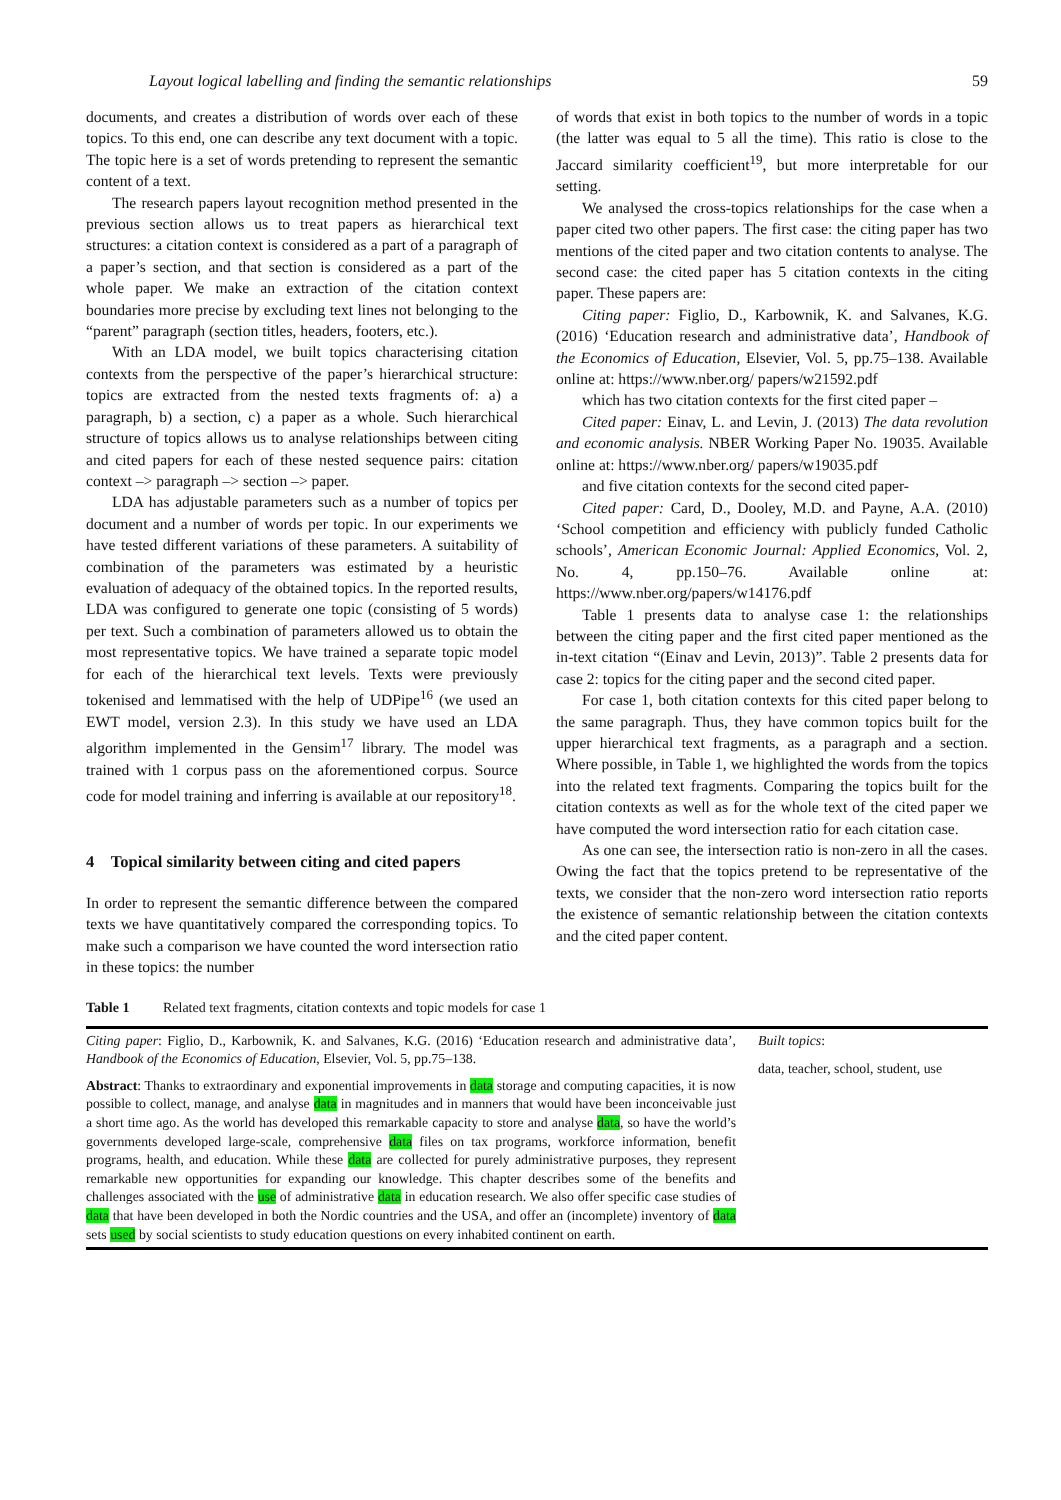Layout logical labelling and finding the semantic relationships 59
documents, and creates a distribution of words over each of these topics. To this end, one can describe any text document with a topic. The topic here is a set of words pretending to represent the semantic content of a text.
The research papers layout recognition method presented in the previous section allows us to treat papers as hierarchical text structures: a citation context is considered as a part of a paragraph of a paper’s section, and that section is considered as a part of the whole paper. We make an extraction of the citation context boundaries more precise by excluding text lines not belonging to the “parent” paragraph (section titles, headers, footers, etc.).
With an LDA model, we built topics characterising citation contexts from the perspective of the paper’s hierarchical structure: topics are extracted from the nested texts fragments of: a) a paragraph, b) a section, c) a paper as a whole. Such hierarchical structure of topics allows us to analyse relationships between citing and cited papers for each of these nested sequence pairs: citation context –> paragraph –> section –> paper.
LDA has adjustable parameters such as a number of topics per document and a number of words per topic. In our experiments we have tested different variations of these parameters. A suitability of combination of the parameters was estimated by a heuristic evaluation of adequacy of the obtained topics. In the reported results, LDA was configured to generate one topic (consisting of 5 words) per text. Such a combination of parameters allowed us to obtain the most representative topics. We have trained a separate topic model for each of the hierarchical text levels. Texts were previously tokenised and lemmatised with the help of UDPipe<sup>16</sup> (we used an EWT model, version 2.3). In this study we have used an LDA algorithm implemented in the Gensim<sup>17</sup> library. The model was trained with 1 corpus pass on the aforementioned corpus. Source code for model training and inferring is available at our repository<sup>18</sup>.
4 Topical similarity between citing and cited papers
In order to represent the semantic difference between the compared texts we have quantitatively compared the corresponding topics. To make such a comparison we have counted the word intersection ratio in these topics: the number
of words that exist in both topics to the number of words in a topic (the latter was equal to 5 all the time). This ratio is close to the Jaccard similarity coefficient<sup>19</sup>, but more interpretable for our setting.
We analysed the cross-topics relationships for the case when a paper cited two other papers. The first case: the citing paper has two mentions of the cited paper and two citation contents to analyse. The second case: the cited paper has 5 citation contexts in the citing paper. These papers are:
Citing paper: Figlio, D., Karbownik, K. and Salvanes, K.G. (2016) ‘Education research and administrative data’, Handbook of the Economics of Education, Elsevier, Vol. 5, pp.75–138. Available online at: https://www.nber.org/ papers/w21592.pdf
which has two citation contexts for the first cited paper –
Cited paper: Einav, L. and Levin, J. (2013) The data revolution and economic analysis. NBER Working Paper No. 19035. Available online at: https://www.nber.org/ papers/w19035.pdf
and five citation contexts for the second cited paper-
Cited paper: Card, D., Dooley, M.D. and Payne, A.A. (2010) ‘School competition and efficiency with publicly funded Catholic schools’, American Economic Journal: Applied Economics, Vol. 2, No. 4, pp.150–76. Available online at: https://www.nber.org/papers/w14176.pdf
Table 1 presents data to analyse case 1: the relationships between the citing paper and the first cited paper mentioned as the in-text citation “(Einav and Levin, 2013)”. Table 2 presents data for case 2: topics for the citing paper and the second cited paper.
For case 1, both citation contexts for this cited paper belong to the same paragraph. Thus, they have common topics built for the upper hierarchical text fragments, as a paragraph and a section. Where possible, in Table 1, we highlighted the words from the topics into the related text fragments. Comparing the topics built for the citation contexts as well as for the whole text of the cited paper we have computed the word intersection ratio for each citation case.
As one can see, the intersection ratio is non-zero in all the cases. Owing the fact that the topics pretend to be representative of the texts, we consider that the non-zero word intersection ratio reports the existence of semantic relationship between the citation contexts and the cited paper content.
Table 1 Related text fragments, citation contexts and topic models for case 1
| Citing paper : Figlio, D., Karbownik, K. and Salvanes, K.G. (2016) ‘Education research and administrative data’, Handbook of the Economics of Education , Elsevier, Vol. 5, pp.75–138. Abstract : Thanks to extraordinary and exponential improvements in data storage and computing capacities, it is now possible to collect, manage, and analyse data in magnitudes and in manners that would have been inconceivable just a short time ago. As the world has developed this remarkable capacity to store and analyse data , so have the world’s governments developed large-scale, comprehensive data files on tax programs, workforce information, benefit programs, health, and education. While these data are collected for purely administrative purposes, they represent remarkable new opportunities for expanding our knowledge. This chapter describes some of the benefits and challenges associated with the use of administrative data in education research. We also offer specific case studies of data that have been developed in both the Nordic countries and the USA, and offer an (incomplete) inventory of data sets used by social scientists to study education questions on every inhabited continent on earth. | Built topics : data, teacher, school, student, use |